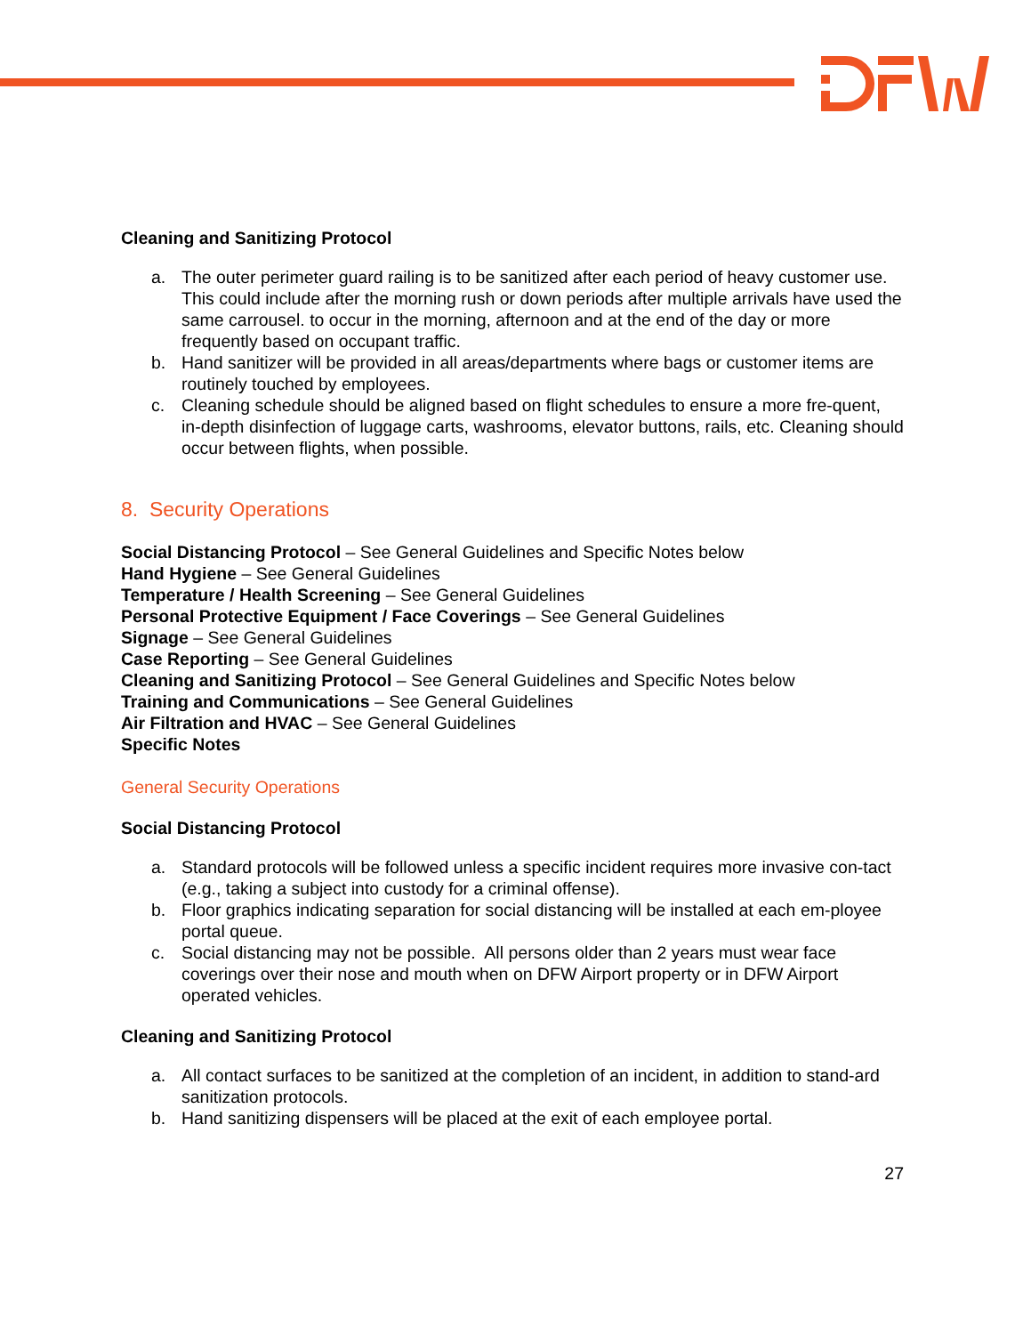Cleaning and Sanitizing Protocol
a. The outer perimeter guard railing is to be sanitized after each period of heavy customer use. This could include after the morning rush or down periods after multiple arrivals have used the same carrousel. to occur in the morning, afternoon and at the end of the day or more frequently based on occupant traffic.
b. Hand sanitizer will be provided in all areas/departments where bags or customer items are routinely touched by employees.
c. Cleaning schedule should be aligned based on flight schedules to ensure a more fre-quent, in-depth disinfection of luggage carts, washrooms, elevator buttons, rails, etc. Cleaning should occur between flights, when possible.
8. Security Operations
Social Distancing Protocol – See General Guidelines and Specific Notes below
Hand Hygiene – See General Guidelines
Temperature / Health Screening – See General Guidelines
Personal Protective Equipment / Face Coverings – See General Guidelines
Signage – See General Guidelines
Case Reporting – See General Guidelines
Cleaning and Sanitizing Protocol – See General Guidelines and Specific Notes below
Training and Communications – See General Guidelines
Air Filtration and HVAC – See General Guidelines
Specific Notes
General Security Operations
Social Distancing Protocol
a. Standard protocols will be followed unless a specific incident requires more invasive con-tact (e.g., taking a subject into custody for a criminal offense).
b. Floor graphics indicating separation for social distancing will be installed at each em-ployee portal queue.
c. Social distancing may not be possible. All persons older than 2 years must wear face coverings over their nose and mouth when on DFW Airport property or in DFW Airport operated vehicles.
Cleaning and Sanitizing Protocol
a. All contact surfaces to be sanitized at the completion of an incident, in addition to stand-ard sanitization protocols.
b. Hand sanitizing dispensers will be placed at the exit of each employee portal.
27